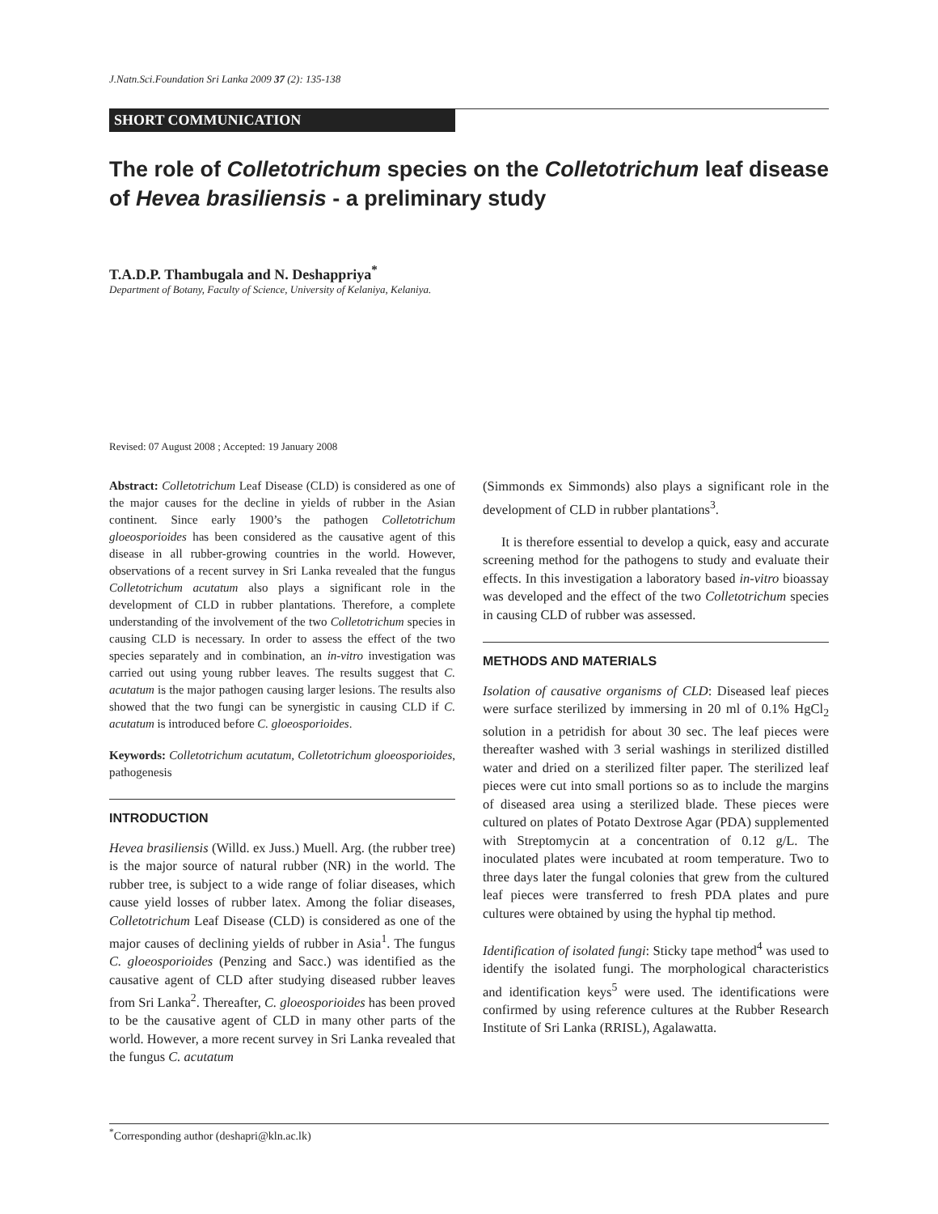J.Natn.Sci.Foundation Sri Lanka 2009 37 (2): 135-138
SHORT COMMUNICATION
The role of Colletotrichum species on the Colletotrichum leaf disease of Hevea brasiliensis - a preliminary study
T.A.D.P. Thambugala and N. Deshappriya<sup>*</sup>
Department of Botany, Faculty of Science, University of Kelaniya, Kelaniya.
Revised: 07 August 2008 ; Accepted: 19 January 2008
Abstract: Colletotrichum Leaf Disease (CLD) is considered as one of the major causes for the decline in yields of rubber in the Asian continent. Since early 1900’s the pathogen Colletotrichum gloeosporioides has been considered as the causative agent of this disease in all rubber-growing countries in the world. However, observations of a recent survey in Sri Lanka revealed that the fungus Colletotrichum acutatum also plays a significant role in the development of CLD in rubber plantations. Therefore, a complete understanding of the involvement of the two Colletotrichum species in causing CLD is necessary. In order to assess the effect of the two species separately and in combination, an in-vitro investigation was carried out using young rubber leaves. The results suggest that C. acutatum is the major pathogen causing larger lesions. The results also showed that the two fungi can be synergistic in causing CLD if C. acutatum is introduced before C. gloeosporioides.
Keywords: Colletotrichum acutatum, Colletotrichum gloeosporioides, pathogenesis
INTRODUCTION
Hevea brasiliensis (Willd. ex Juss.) Muell. Arg. (the rubber tree) is the major source of natural rubber (NR) in the world. The rubber tree, is subject to a wide range of foliar diseases, which cause yield losses of rubber latex. Among the foliar diseases, Colletotrichum Leaf Disease (CLD) is considered as one of the major causes of declining yields of rubber in Asia<sup>1</sup>. The fungus C. gloeosporioides (Penzing and Sacc.) was identified as the causative agent of CLD after studying diseased rubber leaves from Sri Lanka<sup>2</sup>. Thereafter, C. gloeosporioides has been proved to be the causative agent of CLD in many other parts of the world. However, a more recent survey in Sri Lanka revealed that the fungus C. acutatum
(Simmonds ex Simmonds) also plays a significant role in the development of CLD in rubber plantations<sup>3</sup>.
It is therefore essential to develop a quick, easy and accurate screening method for the pathogens to study and evaluate their effects. In this investigation a laboratory based in-vitro bioassay was developed and the effect of the two Colletotrichum species in causing CLD of rubber was assessed.
METHODS AND MATERIALS
Isolation of causative organisms of CLD: Diseased leaf pieces were surface sterilized by immersing in 20 ml of 0.1% HgCl<sub>2</sub> solution in a petridish for about 30 sec. The leaf pieces were thereafter washed with 3 serial washings in sterilized distilled water and dried on a sterilized filter paper. The sterilized leaf pieces were cut into small portions so as to include the margins of diseased area using a sterilized blade. These pieces were cultured on plates of Potato Dextrose Agar (PDA) supplemented with Streptomycin at a concentration of 0.12 g/L. The inoculated plates were incubated at room temperature. Two to three days later the fungal colonies that grew from the cultured leaf pieces were transferred to fresh PDA plates and pure cultures were obtained by using the hyphal tip method.
Identification of isolated fungi: Sticky tape method<sup>4</sup> was used to identify the isolated fungi. The morphological characteristics and identification keys<sup>5</sup> were used. The identifications were confirmed by using reference cultures at the Rubber Research Institute of Sri Lanka (RRISL), Agalawatta.
<sup>*</sup> Corresponding author (deshapri@kln.ac.lk)